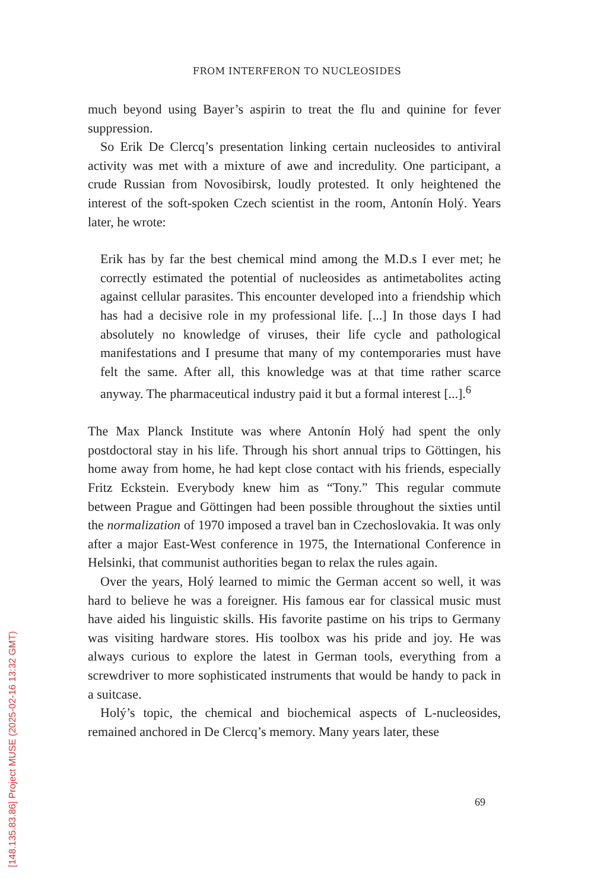FROM INTERFERON TO NUCLEOSIDES
much beyond using Bayer’s aspirin to treat the flu and quinine for fever suppression.
So Erik De Clercq’s presentation linking certain nucleosides to antiviral activity was met with a mixture of awe and incredulity. One participant, a crude Russian from Novosibirsk, loudly protested. It only heightened the interest of the soft-spoken Czech scientist in the room, Antonín Holý. Years later, he wrote:
Erik has by far the best chemical mind among the M.D.s I ever met; he correctly estimated the potential of nucleosides as antimetabolites acting against cellular parasites. This encounter developed into a friendship which has had a decisive role in my professional life. [...] In those days I had absolutely no knowledge of viruses, their life cycle and pathological manifestations and I presume that many of my contemporaries must have felt the same. After all, this knowledge was at that time rather scarce anyway. The pharmaceutical industry paid it but a formal interest [...].<sup>6</sup>
The Max Planck Institute was where Antonín Holý had spent the only postdoctoral stay in his life. Through his short annual trips to Göttingen, his home away from home, he had kept close contact with his friends, especially Fritz Eckstein. Everybody knew him as “Tony.” This regular commute between Prague and Göttingen had been possible throughout the sixties until the normalization of 1970 imposed a travel ban in Czechoslovakia. It was only after a major East-West conference in 1975, the International Conference in Helsinki, that communist authorities began to relax the rules again.
Over the years, Holý learned to mimic the German accent so well, it was hard to believe he was a foreigner. His famous ear for classical music must have aided his linguistic skills. His favorite pastime on his trips to Germany was visiting hardware stores. His toolbox was his pride and joy. He was always curious to explore the latest in German tools, everything from a screwdriver to more sophisticated instruments that would be handy to pack in a suitcase.
Holý’s topic, the chemical and biochemical aspects of L-nucleosides, remained anchored in De Clercq’s memory. Many years later, these
69
[148.135.83.86] Project MUSE (2025-02-16 13:32 GMT)